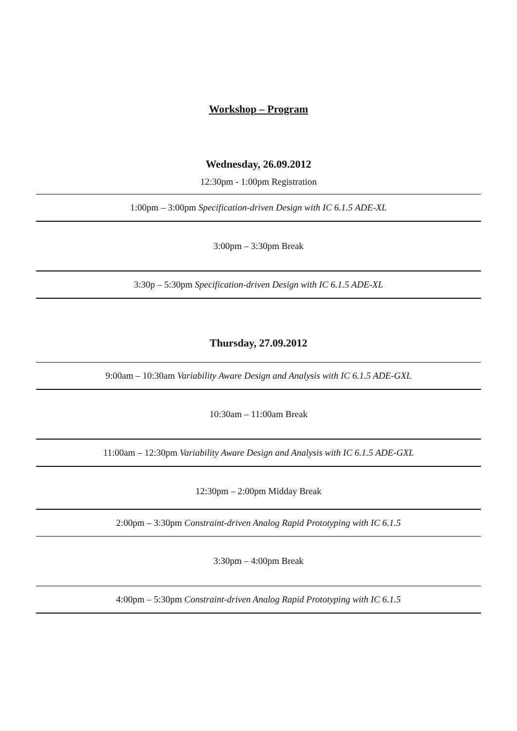Workshop – Program
Wednesday, 26.09.2012
12:30pm - 1:00pm Registration
1:00pm – 3:00pm Specification-driven Design with IC 6.1.5 ADE-XL
3:00pm – 3:30pm Break
3:30p – 5:30pm Specification-driven Design with IC 6.1.5 ADE-XL
Thursday, 27.09.2012
9:00am – 10:30am Variability Aware Design and Analysis with IC 6.1.5 ADE-GXL
10:30am – 11:00am Break
11:00am – 12:30pm Variability Aware Design and Analysis with IC 6.1.5 ADE-GXL
12:30pm – 2:00pm Midday Break
2:00pm – 3:30pm Constraint-driven Analog Rapid Prototyping with IC 6.1.5
3:30pm – 4:00pm Break
4:00pm – 5:30pm Constraint-driven Analog Rapid Prototyping with IC 6.1.5